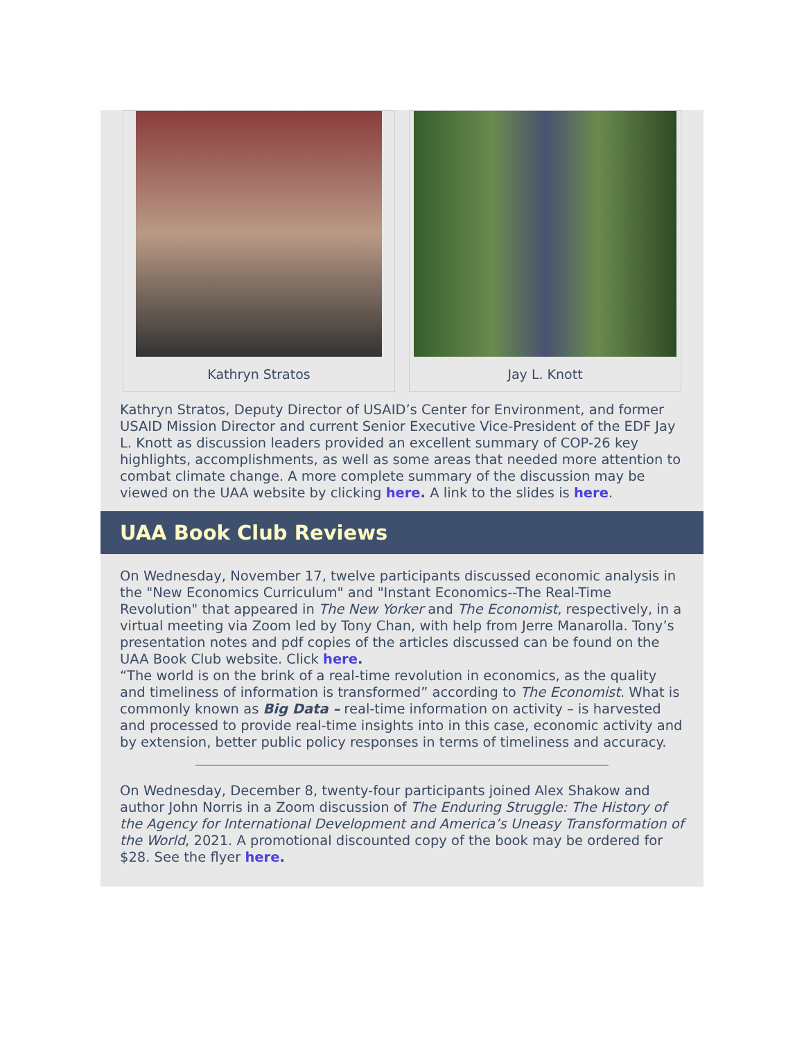Kathryn Stratos Jay L. Knott
Kathryn Stratos, Deputy Director of USAID’s Center for Environment, and former USAID Mission Director and current Senior Executive Vice-President of the EDF Jay L. Knott as discussion leaders provided an excellent summary of COP-26 key highlights, accomplishments, as well as some areas that needed more attention to combat climate change. A more complete summary of the discussion may be viewed on the UAA website by clicking here. A link to the slides is here.
UAA Book Club Reviews
On Wednesday, November 17, twelve participants discussed economic analysis in the "New Economics Curriculum" and "Instant Economics--The Real-Time Revolution" that appeared in The New Yorker and The Economist, respectively, in a virtual meeting via Zoom led by Tony Chan, with help from Jerre Manarolla. Tony’s presentation notes and pdf copies of the articles discussed can be found on the UAA Book Club website. Click here.
“The world is on the brink of a real-time revolution in economics, as the quality and timeliness of information is transformed” according to The Economist. What is commonly known as Big Data – real-time information on activity – is harvested and processed to provide real-time insights into in this case, economic activity and by extension, better public policy responses in terms of timeliness and accuracy.
On Wednesday, December 8, twenty-four participants joined Alex Shakow and author John Norris in a Zoom discussion of The Enduring Struggle: The History of the Agency for International Development and America’s Uneasy Transformation of the World, 2021. A promotional discounted copy of the book may be ordered for $28. See the flyer here.